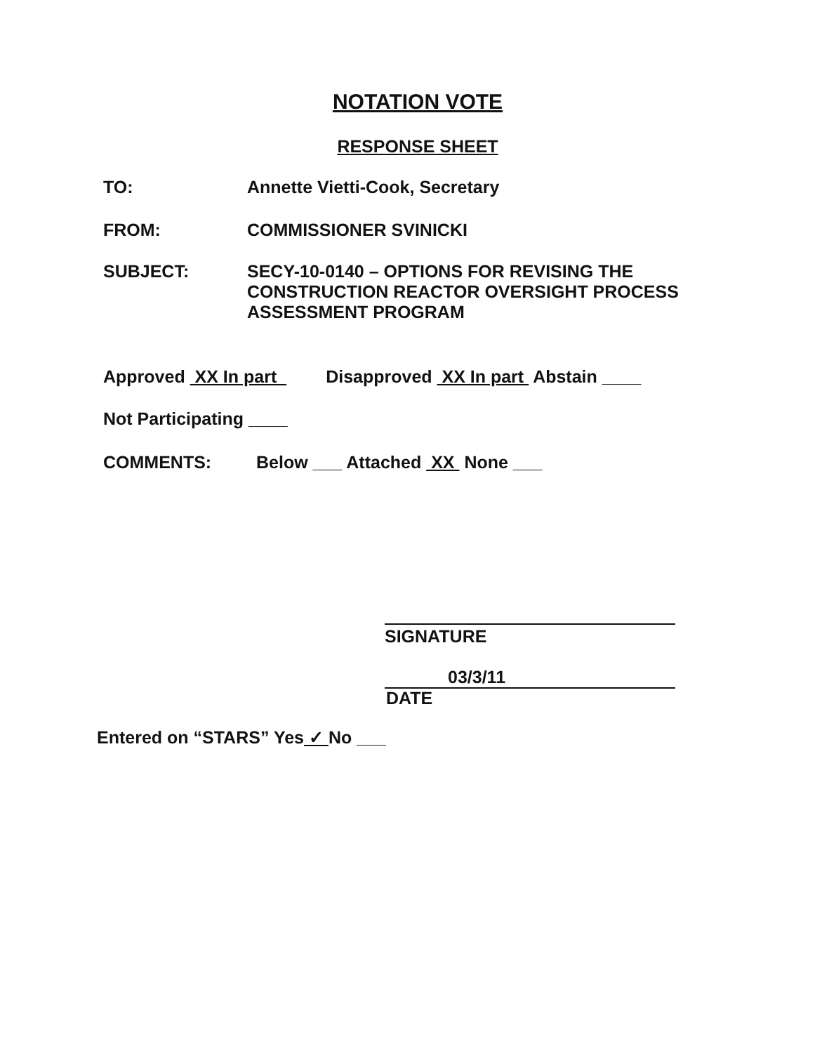NOTATION VOTE
RESPONSE SHEET
TO: Annette Vietti-Cook, Secretary
FROM: COMMISSIONER SVINICKI
SUBJECT: SECY-10-0140 – OPTIONS FOR REVISING THE
CONSTRUCTION REACTOR OVERSIGHT PROCESS
ASSESSMENT PROGRAM
Approved XX In part Disapproved XX In part Abstain ____
Not Participating ____
COMMENTS: Below ___ Attached XX None ___
SIGNATURE
03/3/11
DATE
Entered on “STARS” Yes ✓ No ___